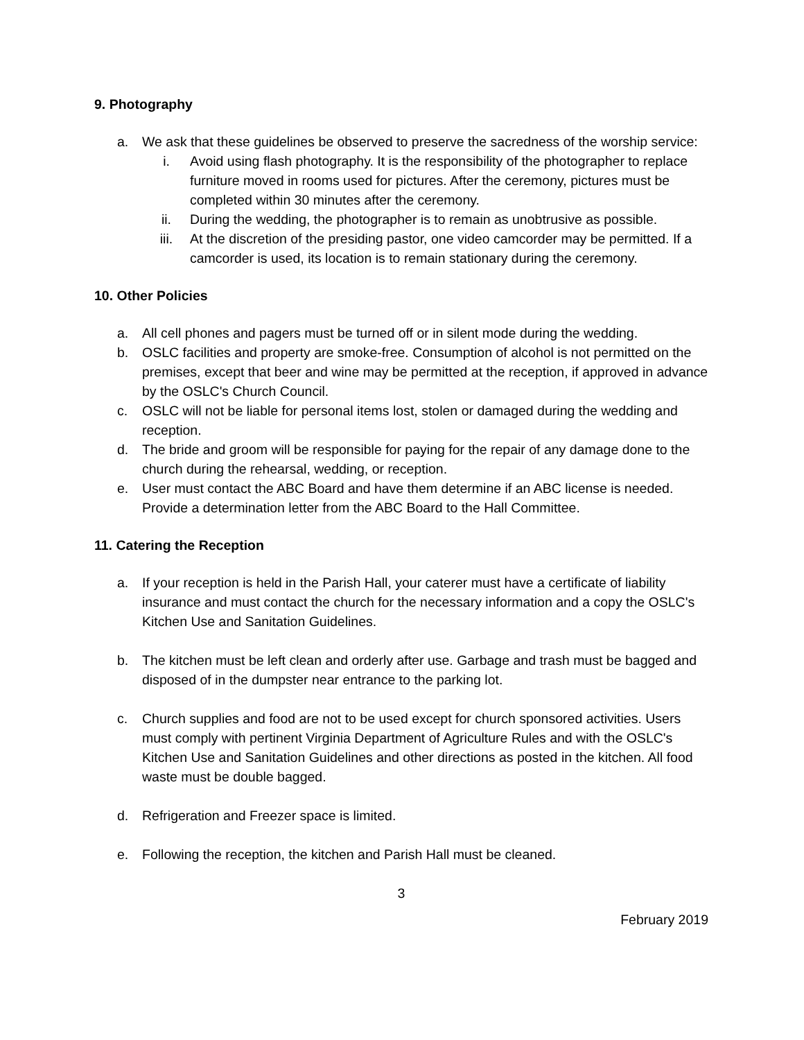9. Photography
a. We ask that these guidelines be observed to preserve the sacredness of the worship service:
i. Avoid using flash photography. It is the responsibility of the photographer to replace furniture moved in rooms used for pictures. After the ceremony, pictures must be completed within 30 minutes after the ceremony.
ii. During the wedding, the photographer is to remain as unobtrusive as possible.
iii. At the discretion of the presiding pastor, one video camcorder may be permitted. If a camcorder is used, its location is to remain stationary during the ceremony.
10. Other Policies
a. All cell phones and pagers must be turned off or in silent mode during the wedding.
b. OSLC facilities and property are smoke-free. Consumption of alcohol is not permitted on the premises, except that beer and wine may be permitted at the reception, if approved in advance by the OSLC's Church Council.
c. OSLC will not be liable for personal items lost, stolen or damaged during the wedding and reception.
d. The bride and groom will be responsible for paying for the repair of any damage done to the church during the rehearsal, wedding, or reception.
e. User must contact the ABC Board and have them determine if an ABC license is needed. Provide a determination letter from the ABC Board to the Hall Committee.
11. Catering the Reception
a. If your reception is held in the Parish Hall, your caterer must have a certificate of liability insurance and must contact the church for the necessary information and a copy the OSLC's Kitchen Use and Sanitation Guidelines.
b. The kitchen must be left clean and orderly after use. Garbage and trash must be bagged and disposed of in the dumpster near entrance to the parking lot.
c. Church supplies and food are not to be used except for church sponsored activities. Users must comply with pertinent Virginia Department of Agriculture Rules and with the OSLC's Kitchen Use and Sanitation Guidelines and other directions as posted in the kitchen. All food waste must be double bagged.
d. Refrigeration and Freezer space is limited.
e. Following the reception, the kitchen and Parish Hall must be cleaned.
3
February 2019